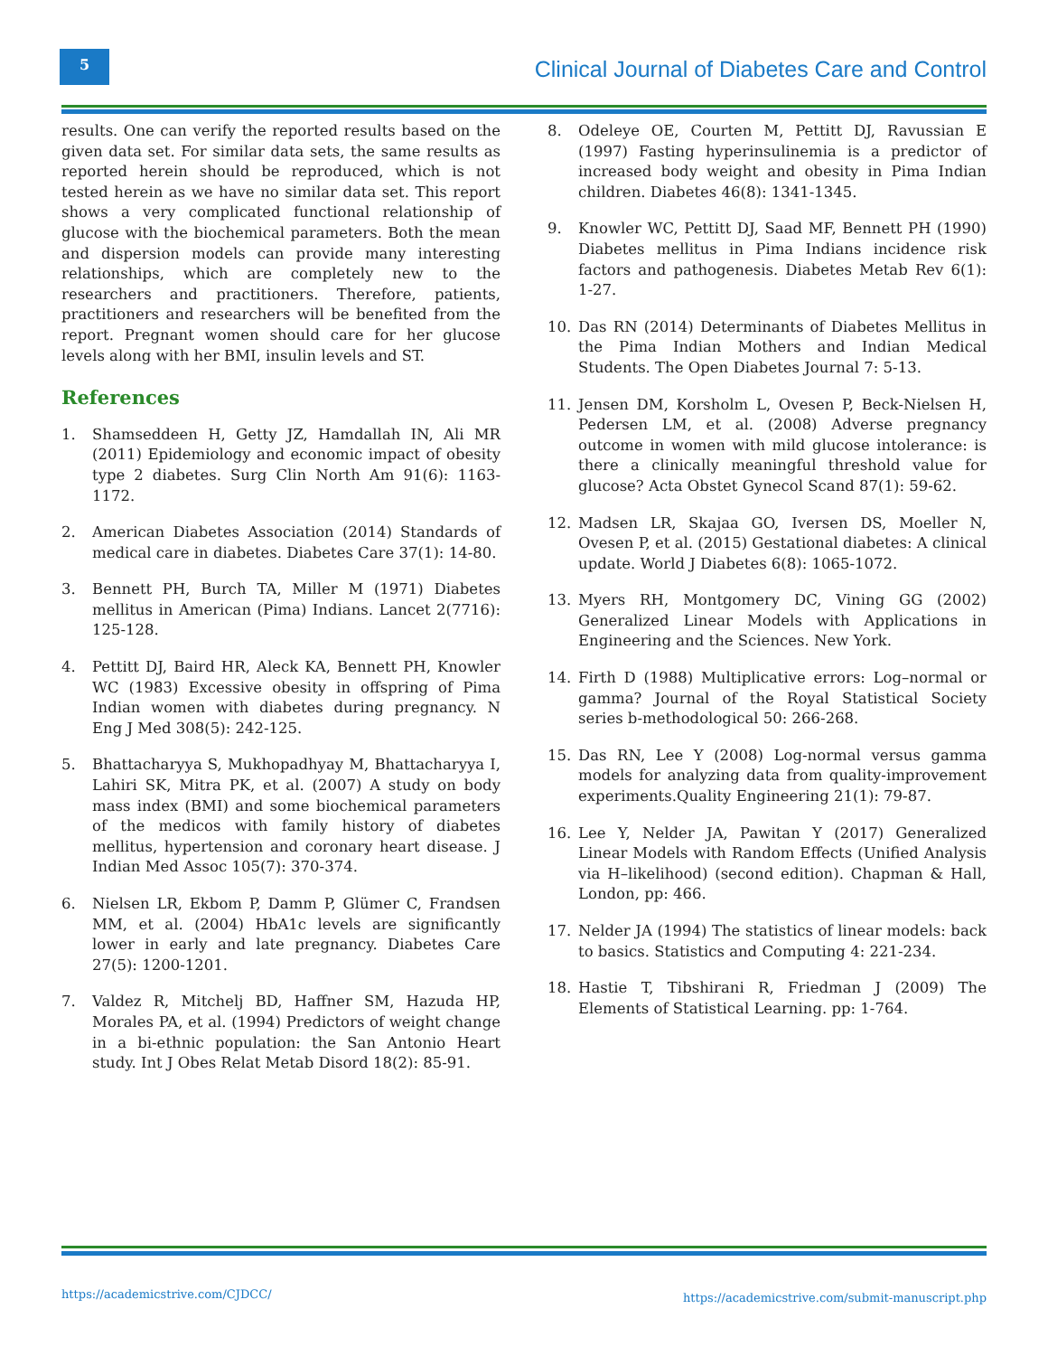5
Clinical Journal of Diabetes Care and Control
results. One can verify the reported results based on the given data set. For similar data sets, the same results as reported herein should be reproduced, which is not tested herein as we have no similar data set. This report shows a very complicated functional relationship of glucose with the biochemical parameters. Both the mean and dispersion models can provide many interesting relationships, which are completely new to the researchers and practitioners. Therefore, patients, practitioners and researchers will be benefited from the report. Pregnant women should care for her glucose levels along with her BMI, insulin levels and ST.
References
1. Shamseddeen H, Getty JZ, Hamdallah IN, Ali MR (2011) Epidemiology and economic impact of obesity type 2 diabetes. Surg Clin North Am 91(6): 1163-1172.
2. American Diabetes Association (2014) Standards of medical care in diabetes. Diabetes Care 37(1): 14-80.
3. Bennett PH, Burch TA, Miller M (1971) Diabetes mellitus in American (Pima) Indians. Lancet 2(7716): 125-128.
4. Pettitt DJ, Baird HR, Aleck KA, Bennett PH, Knowler WC (1983) Excessive obesity in offspring of Pima Indian women with diabetes during pregnancy. N Eng J Med 308(5): 242-125.
5. Bhattacharyya S, Mukhopadhyay M, Bhattacharyya I, Lahiri SK, Mitra PK, et al. (2007) A study on body mass index (BMI) and some biochemical parameters of the medicos with family history of diabetes mellitus, hypertension and coronary heart disease. J Indian Med Assoc 105(7): 370-374.
6. Nielsen LR, Ekbom P, Damm P, Glümer C, Frandsen MM, et al. (2004) HbA1c levels are significantly lower in early and late pregnancy. Diabetes Care 27(5): 1200-1201.
7. Valdez R, Mitchelj BD, Haffner SM, Hazuda HP, Morales PA, et al. (1994) Predictors of weight change in a bi-ethnic population: the San Antonio Heart study. Int J Obes Relat Metab Disord 18(2): 85-91.
8. Odeleye OE, Courten M, Pettitt DJ, Ravussian E (1997) Fasting hyperinsulinemia is a predictor of increased body weight and obesity in Pima Indian children. Diabetes 46(8): 1341-1345.
9. Knowler WC, Pettitt DJ, Saad MF, Bennett PH (1990) Diabetes mellitus in Pima Indians incidence risk factors and pathogenesis. Diabetes Metab Rev 6(1): 1-27.
10. Das RN (2014) Determinants of Diabetes Mellitus in the Pima Indian Mothers and Indian Medical Students. The Open Diabetes Journal 7: 5-13.
11. Jensen DM, Korsholm L, Ovesen P, Beck-Nielsen H, Pedersen LM, et al. (2008) Adverse pregnancy outcome in women with mild glucose intolerance: is there a clinically meaningful threshold value for glucose? Acta Obstet Gynecol Scand 87(1): 59-62.
12. Madsen LR, Skajaa GO, Iversen DS, Moeller N, Ovesen P, et al. (2015) Gestational diabetes: A clinical update. World J Diabetes 6(8): 1065-1072.
13. Myers RH, Montgomery DC, Vining GG (2002) Generalized Linear Models with Applications in Engineering and the Sciences. New York.
14. Firth D (1988) Multiplicative errors: Log–normal or gamma? Journal of the Royal Statistical Society series b-methodological 50: 266-268.
15. Das RN, Lee Y (2008) Log-normal versus gamma models for analyzing data from quality-improvement experiments.Quality Engineering 21(1): 79-87.
16. Lee Y, Nelder JA, Pawitan Y (2017) Generalized Linear Models with Random Effects (Unified Analysis via H–likelihood) (second edition). Chapman & Hall, London, pp: 466.
17. Nelder JA (1994) The statistics of linear models: back to basics. Statistics and Computing 4: 221-234.
18. Hastie T, Tibshirani R, Friedman J (2009) The Elements of Statistical Learning. pp: 1-764.
https://academicstrive.com/CJDCC/
https://academicstrive.com/submit-manuscript.php